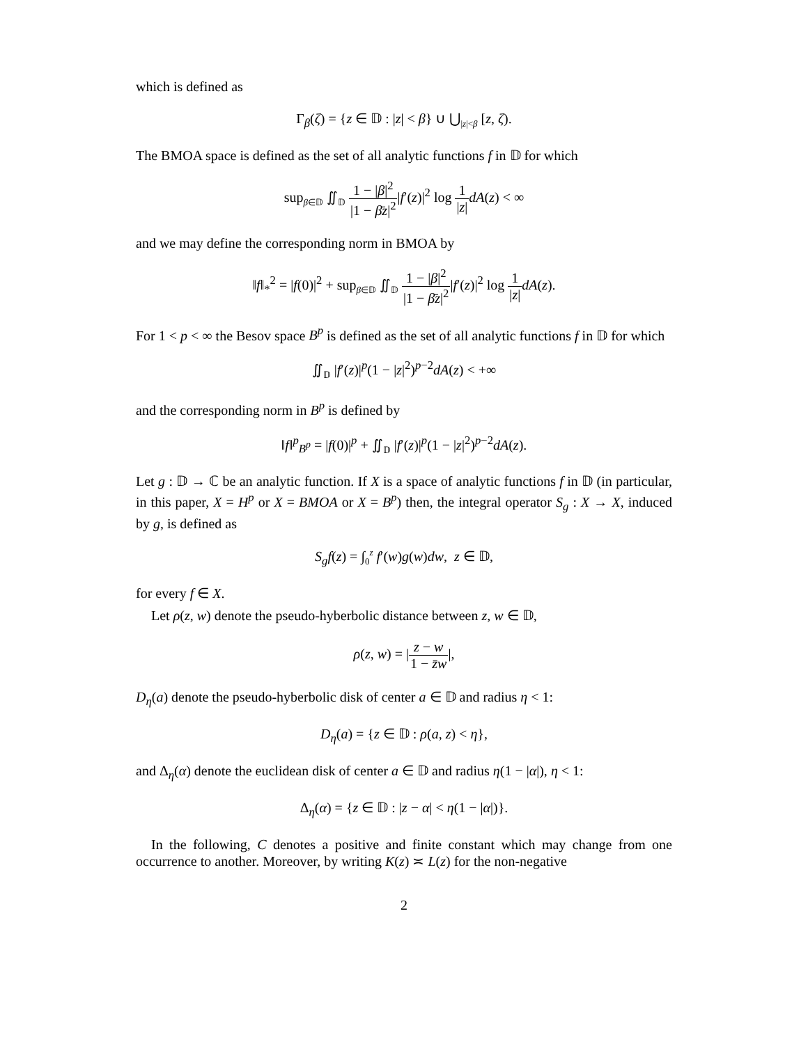which is defined as
Γ<sub>β</sub>(ζ) = {z ∈ 𝔻 : |z| < β} ∪ ⋃<sub>|z|<β</sub> [z, ζ).
The BMOA space is defined as the set of all analytic functions f in 𝔻 for which
sup<sub>β∈𝔻</sub> ∬<sub>𝔻</sub> 1 − |β|<sup>2</sup> |1 − β̄z|<sup>2</sup>|f′(z)|<sup>2</sup> log 1 |z|dA(z) < ∞
and we may define the corresponding norm in BMOA by
‖f‖<sub>*</sub><sup>2</sup> = |f(0)|<sup>2</sup> + sup<sub>β∈𝔻</sub> ∬<sub>𝔻</sub> 1 − |β|<sup>2</sup> |1 − β̄z|<sup>2</sup>|f′(z)|<sup>2</sup> log 1 |z|dA(z).
For 1 < p < ∞ the Besov space B<sup>p</sup> is defined as the set of all analytic functions f in 𝔻 for which
∬<sub>𝔻</sub> |f′(z)|<sup>p</sup>(1 − |z|<sup>2</sup>)<sup>p−2</sup>dA(z) < +∞
and the corresponding norm in B<sup>p</sup> is defined by
‖f‖<sup>p</sup><sub>B<sup>p</sup></sub> = |f(0)|<sup>p</sup> + ∬<sub>𝔻</sub> |f′(z)|<sup>p</sup>(1 − |z|<sup>2</sup>)<sup>p−2</sup>dA(z).
Let g : 𝔻 → ℂ be an analytic function. If X is a space of analytic functions f in 𝔻 (in particular, in this paper, X = H<sup>p</sup> or X = BMOA or X = B<sup>p</sup>) then, the integral operator S<sub>g</sub> : X → X, induced by g, is defined as
S<sub>g</sub>f(z) = ∫<sub>0</sub><sup>z</sup> f′(w)g(w)dw, z ∈ 𝔻,
for every f ∈ X.
Let ρ(z, w) denote the pseudo-hyberbolic distance between z, w ∈ 𝔻,
ρ(z, w) = |z − w 1 − z̄w|,
D<sub>η</sub>(a) denote the pseudo-hyberbolic disk of center a ∈ 𝔻 and radius η < 1:
D<sub>η</sub>(a) = {z ∈ 𝔻 : ρ(a, z) < η},
and Δ<sub>η</sub>(α) denote the euclidean disk of center a ∈ 𝔻 and radius η(1 − |α|), η < 1:
Δ<sub>η</sub>(α) = {z ∈ 𝔻 : |z − α| < η(1 − |α|)}.
In the following, C denotes a positive and finite constant which may change from one occurrence to another. Moreover, by writing K(z) ≍ L(z) for the non-negative
2